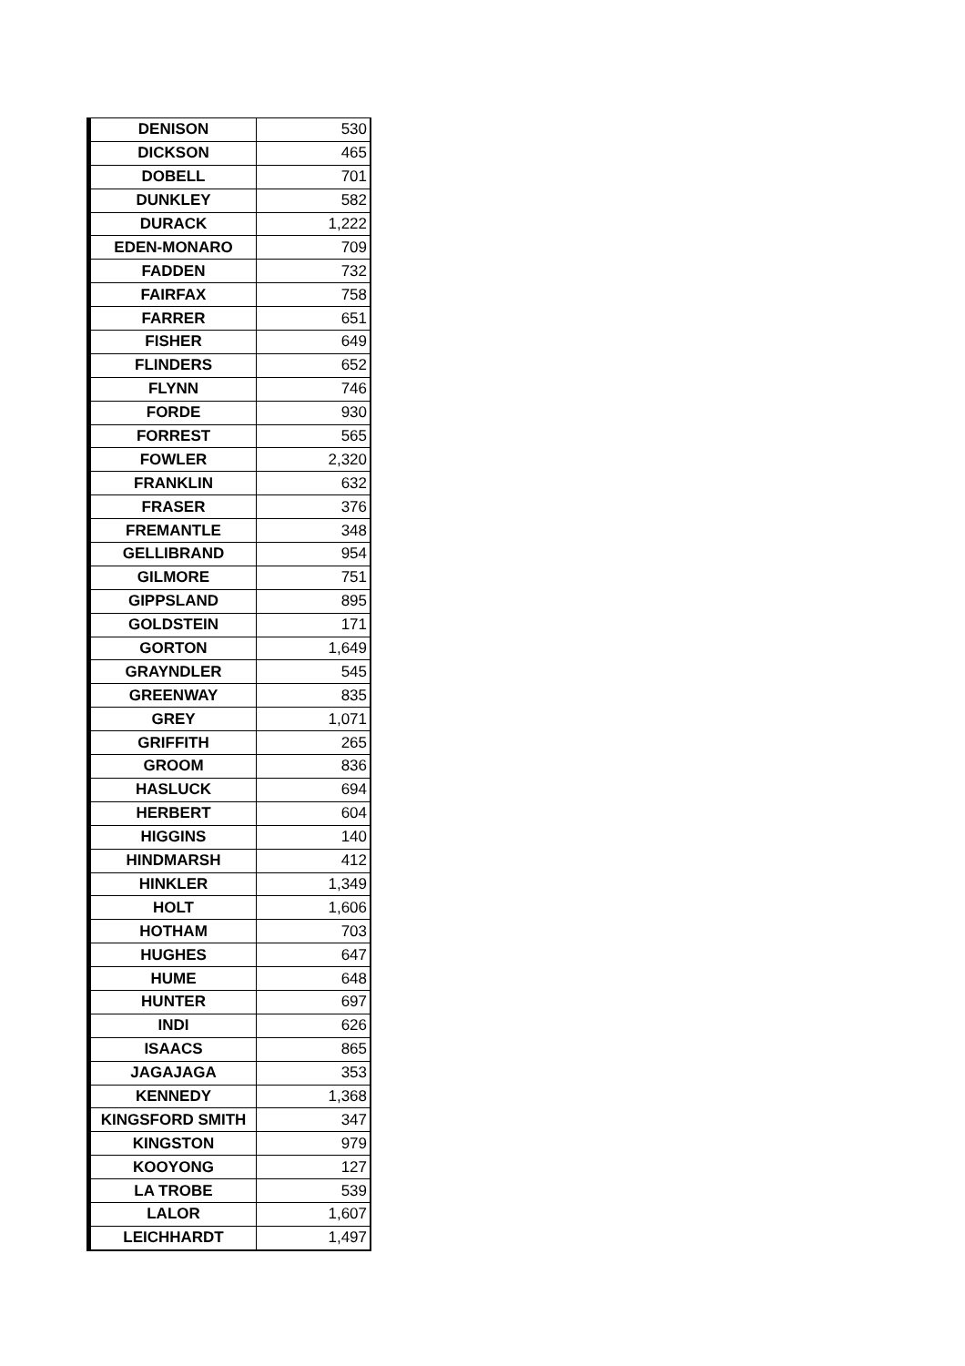| DENISON | 530 |
| DICKSON | 465 |
| DOBELL | 701 |
| DUNKLEY | 582 |
| DURACK | 1,222 |
| EDEN-MONARO | 709 |
| FADDEN | 732 |
| FAIRFAX | 758 |
| FARRER | 651 |
| FISHER | 649 |
| FLINDERS | 652 |
| FLYNN | 746 |
| FORDE | 930 |
| FORREST | 565 |
| FOWLER | 2,320 |
| FRANKLIN | 632 |
| FRASER | 376 |
| FREMANTLE | 348 |
| GELLIBRAND | 954 |
| GILMORE | 751 |
| GIPPSLAND | 895 |
| GOLDSTEIN | 171 |
| GORTON | 1,649 |
| GRAYNDLER | 545 |
| GREENWAY | 835 |
| GREY | 1,071 |
| GRIFFITH | 265 |
| GROOM | 836 |
| HASLUCK | 694 |
| HERBERT | 604 |
| HIGGINS | 140 |
| HINDMARSH | 412 |
| HINKLER | 1,349 |
| HOLT | 1,606 |
| HOTHAM | 703 |
| HUGHES | 647 |
| HUME | 648 |
| HUNTER | 697 |
| INDI | 626 |
| ISAACS | 865 |
| JAGAJAGA | 353 |
| KENNEDY | 1,368 |
| KINGSFORD SMITH | 347 |
| KINGSTON | 979 |
| KOOYONG | 127 |
| LA TROBE | 539 |
| LALOR | 1,607 |
| LEICHHARDT | 1,497 |